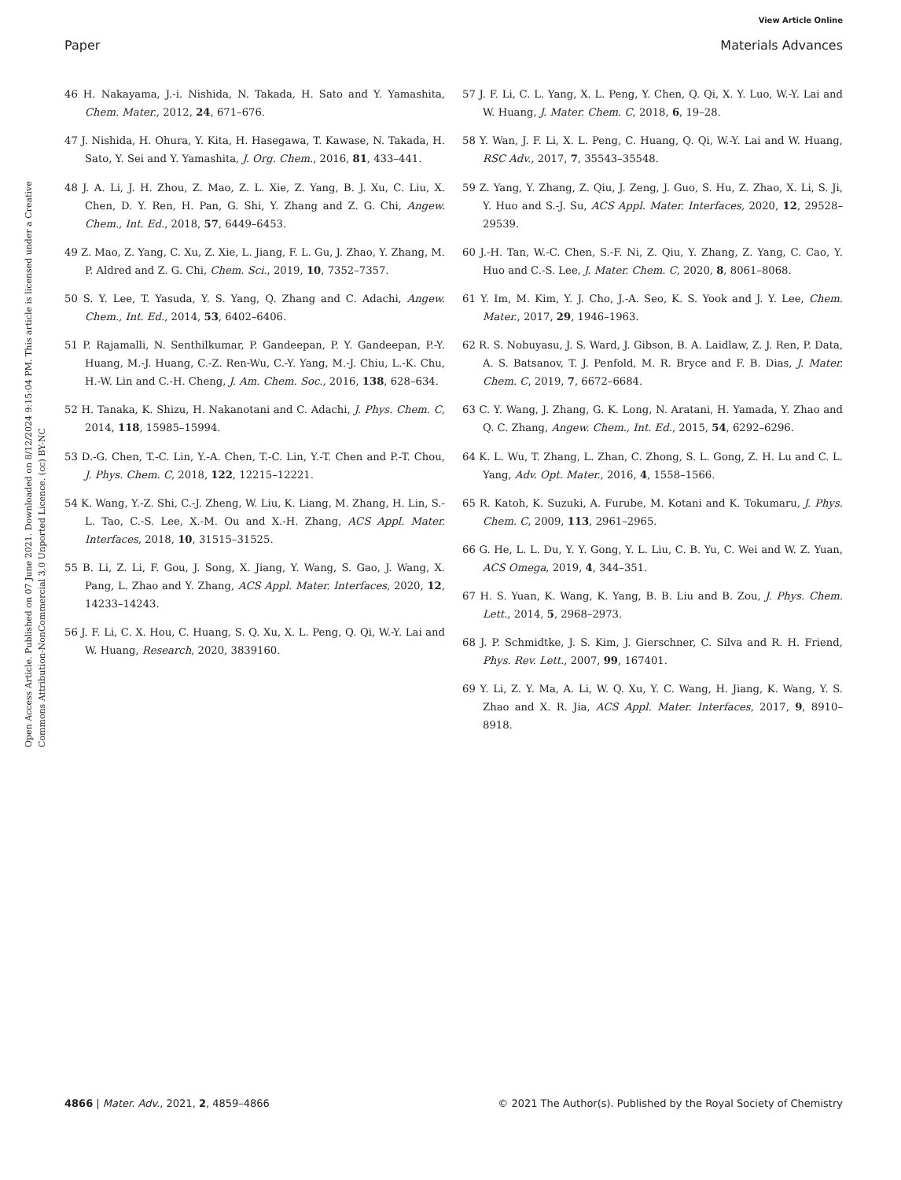View Article Online
Paper Materials Advances
Open Access Article. Published on 07 June 2021. Downloaded on 8/12/2024 9:15:04 PM. This article is licensed under a Creative Commons Attribution-NonCommercial 3.0 Unported Licence. (cc) BY-NC
46 H. Nakayama, J.-i. Nishida, N. Takada, H. Sato and Y. Yamashita, Chem. Mater., 2012, 24, 671–676.
47 J. Nishida, H. Ohura, Y. Kita, H. Hasegawa, T. Kawase, N. Takada, H. Sato, Y. Sei and Y. Yamashita, J. Org. Chem., 2016, 81, 433–441.
48 J. A. Li, J. H. Zhou, Z. Mao, Z. L. Xie, Z. Yang, B. J. Xu, C. Liu, X. Chen, D. Y. Ren, H. Pan, G. Shi, Y. Zhang and Z. G. Chi, Angew. Chem., Int. Ed., 2018, 57, 6449–6453.
49 Z. Mao, Z. Yang, C. Xu, Z. Xie, L. Jiang, F. L. Gu, J. Zhao, Y. Zhang, M. P. Aldred and Z. G. Chi, Chem. Sci., 2019, 10, 7352–7357.
50 S. Y. Lee, T. Yasuda, Y. S. Yang, Q. Zhang and C. Adachi, Angew. Chem., Int. Ed., 2014, 53, 6402–6406.
51 P. Rajamalli, N. Senthilkumar, P. Gandeepan, P. Y. Gandeepan, P.-Y. Huang, M.-J. Huang, C.-Z. Ren-Wu, C.-Y. Yang, M.-J. Chiu, L.-K. Chu, H.-W. Lin and C.-H. Cheng, J. Am. Chem. Soc., 2016, 138, 628–634.
52 H. Tanaka, K. Shizu, H. Nakanotani and C. Adachi, J. Phys. Chem. C, 2014, 118, 15985–15994.
53 D.-G. Chen, T.-C. Lin, Y.-A. Chen, T.-C. Lin, Y.-T. Chen and P.-T. Chou, J. Phys. Chem. C, 2018, 122, 12215–12221.
54 K. Wang, Y.-Z. Shi, C.-J. Zheng, W. Liu, K. Liang, M. Zhang, H. Lin, S.-L. Tao, C.-S. Lee, X.-M. Ou and X.-H. Zhang, ACS Appl. Mater. Interfaces, 2018, 10, 31515–31525.
55 B. Li, Z. Li, F. Gou, J. Song, X. Jiang, Y. Wang, S. Gao, J. Wang, X. Pang, L. Zhao and Y. Zhang, ACS Appl. Mater. Interfaces, 2020, 12, 14233–14243.
56 J. F. Li, C. X. Hou, C. Huang, S. Q. Xu, X. L. Peng, Q. Qi, W.-Y. Lai and W. Huang, Research, 2020, 3839160.
57 J. F. Li, C. L. Yang, X. L. Peng, Y. Chen, Q. Qi, X. Y. Luo, W.-Y. Lai and W. Huang, J. Mater. Chem. C, 2018, 6, 19–28.
58 Y. Wan, J. F. Li, X. L. Peng, C. Huang, Q. Qi, W.-Y. Lai and W. Huang, RSC Adv., 2017, 7, 35543–35548.
59 Z. Yang, Y. Zhang, Z. Qiu, J. Zeng, J. Guo, S. Hu, Z. Zhao, X. Li, S. Ji, Y. Huo and S.-J. Su, ACS Appl. Mater. Interfaces, 2020, 12, 29528–29539.
60 J.-H. Tan, W.-C. Chen, S.-F. Ni, Z. Qiu, Y. Zhang, Z. Yang, C. Cao, Y. Huo and C.-S. Lee, J. Mater. Chem. C, 2020, 8, 8061–8068.
61 Y. Im, M. Kim, Y. J. Cho, J.-A. Seo, K. S. Yook and J. Y. Lee, Chem. Mater., 2017, 29, 1946–1963.
62 R. S. Nobuyasu, J. S. Ward, J. Gibson, B. A. Laidlaw, Z. J. Ren, P. Data, A. S. Batsanov, T. J. Penfold, M. R. Bryce and F. B. Dias, J. Mater. Chem. C, 2019, 7, 6672–6684.
63 C. Y. Wang, J. Zhang, G. K. Long, N. Aratani, H. Yamada, Y. Zhao and Q. C. Zhang, Angew. Chem., Int. Ed., 2015, 54, 6292–6296.
64 K. L. Wu, T. Zhang, L. Zhan, C. Zhong, S. L. Gong, Z. H. Lu and C. L. Yang, Adv. Opt. Mater., 2016, 4, 1558–1566.
65 R. Katoh, K. Suzuki, A. Furube, M. Kotani and K. Tokumaru, J. Phys. Chem. C, 2009, 113, 2961–2965.
66 G. He, L. L. Du, Y. Y. Gong, Y. L. Liu, C. B. Yu, C. Wei and W. Z. Yuan, ACS Omega, 2019, 4, 344–351.
67 H. S. Yuan, K. Wang, K. Yang, B. B. Liu and B. Zou, J. Phys. Chem. Lett., 2014, 5, 2968–2973.
68 J. P. Schmidtke, J. S. Kim, J. Gierschner, C. Silva and R. H. Friend, Phys. Rev. Lett., 2007, 99, 167401.
69 Y. Li, Z. Y. Ma, A. Li, W. Q. Xu, Y. C. Wang, H. Jiang, K. Wang, Y. S. Zhao and X. R. Jia, ACS Appl. Mater. Interfaces, 2017, 9, 8910–8918.
4866 | Mater. Adv., 2021, 2, 4859–4866 © 2021 The Author(s). Published by the Royal Society of Chemistry